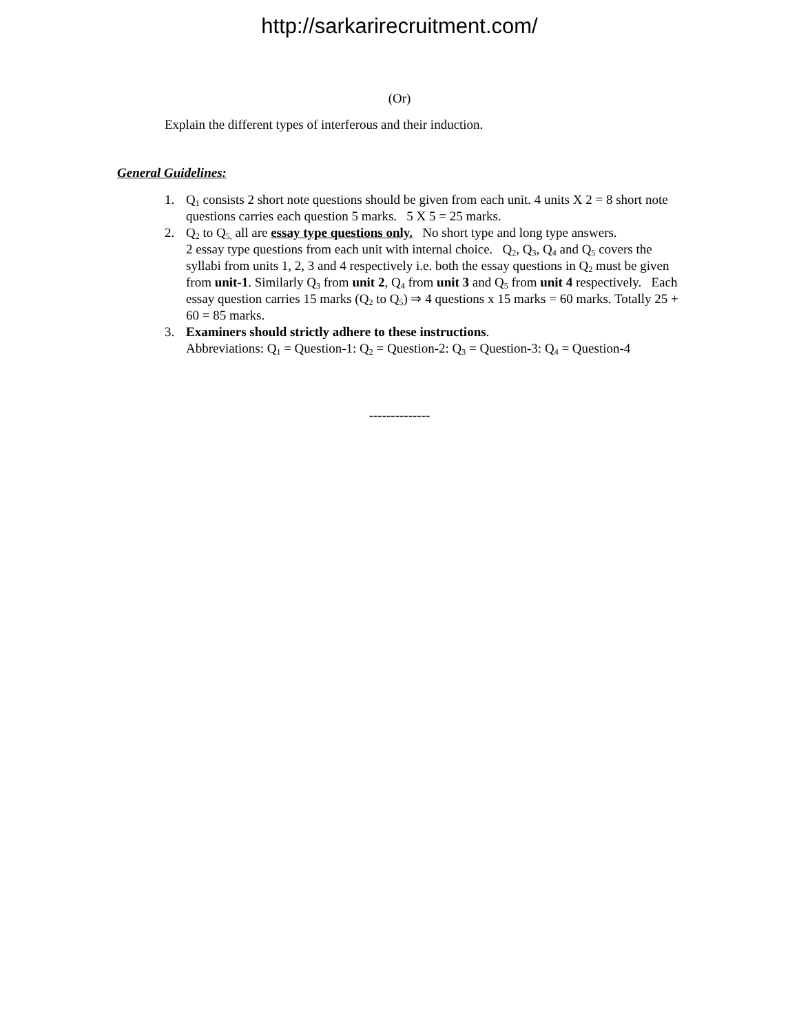http://sarkarirecruitment.com/
(Or)
Explain the different types of interferous and their induction.
General Guidelines:
1. Q<sub>1</sub> consists 2 short note questions should be given from each unit. 4 units X 2 = 8 short note questions carries each question 5 marks. 5 X 5 = 25 marks.
2. Q<sub>2</sub> to Q<sub>5,</sub> all are essay type questions only. No short type and long type answers.
2 essay type questions from each unit with internal choice. Q<sub>2</sub>, Q<sub>3</sub>, Q<sub>4</sub> and Q<sub>5</sub> covers the syllabi from units 1, 2, 3 and 4 respectively i.e. both the essay questions in Q<sub>2</sub> must be given from unit-1. Similarly Q<sub>3</sub> from unit 2, Q<sub>4</sub> from unit 3 and Q<sub>5</sub> from unit 4 respectively. Each essay question carries 15 marks (Q<sub>2</sub> to Q<sub>5</sub>) ⇒ 4 questions x 15 marks = 60 marks. Totally 25 + 60 = 85 marks.
3. Examiners should strictly adhere to these instructions.
Abbreviations: Q<sub>1</sub> = Question-1: Q<sub>2</sub> = Question-2: Q<sub>3</sub> = Question-3: Q<sub>4</sub> = Question-4
--------------